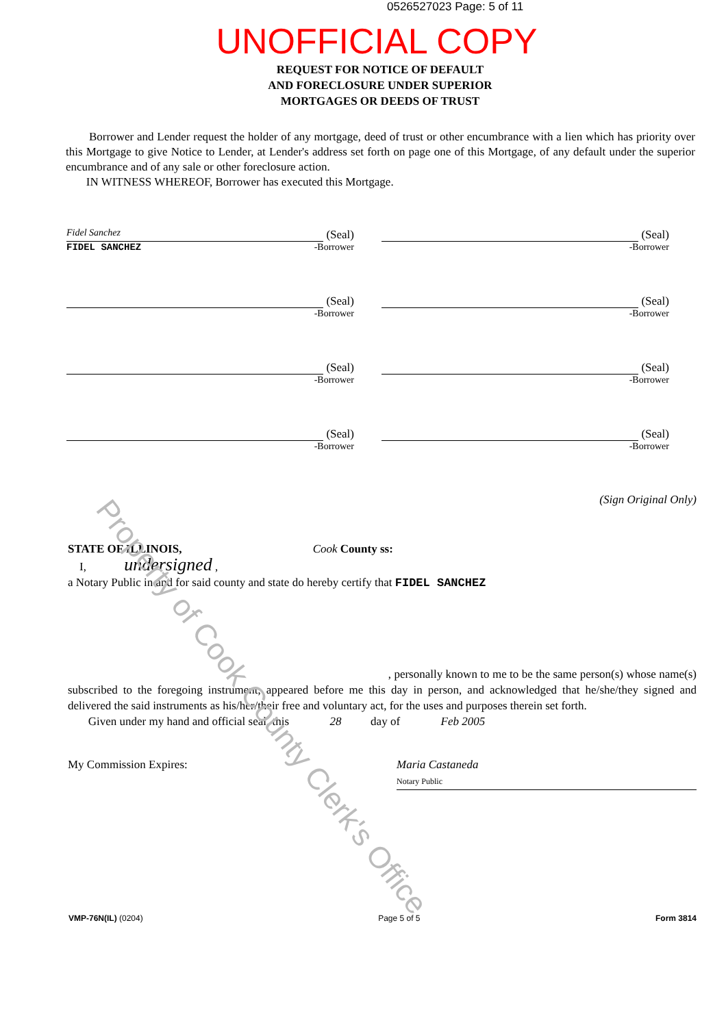0526527023 Page: 5 of 11
UNOFFICIAL COPY
REQUEST FOR NOTICE OF DEFAULT
AND FORECLOSURE UNDER SUPERIOR
MORTGAGES OR DEEDS OF TRUST
Borrower and Lender request the holder of any mortgage, deed of trust or other encumbrance with a lien which has priority over this Mortgage to give Notice to Lender, at Lender's address set forth on page one of this Mortgage, of any default under the superior encumbrance and of any sale or other foreclosure action.
IN WITNESS WHEREOF, Borrower has executed this Mortgage.
Fidel Sanchez (Seal)
FIDEL SANCHEZ -Borrower
(Seal)
-Borrower
(Seal)
-Borrower
(Seal)
-Borrower
(Seal)
-Borrower
(Seal)
-Borrower
(Seal)
-Borrower
(Seal)
-Borrower
(Sign Original Only)
STATE OF ILLINOIS, Cook County ss:
I, undersigned ,
a Notary Public in and for said county and state do hereby certify that FIDEL SANCHEZ
, personally known to me to be the same person(s) whose name(s) subscribed to the foregoing instrument, appeared before me this day in person, and acknowledged that he/she/they signed and delivered the said instruments as his/her/their free and voluntary act, for the uses and purposes therein set forth.
Given under my hand and official seal, this 28 day of Feb 2005
My Commission Expires: Maria Castaneda
Notary Public
VMP-76N(IL) (0204) Page 5 of 5 Form 3814
Property of Cook County Clerk's Office